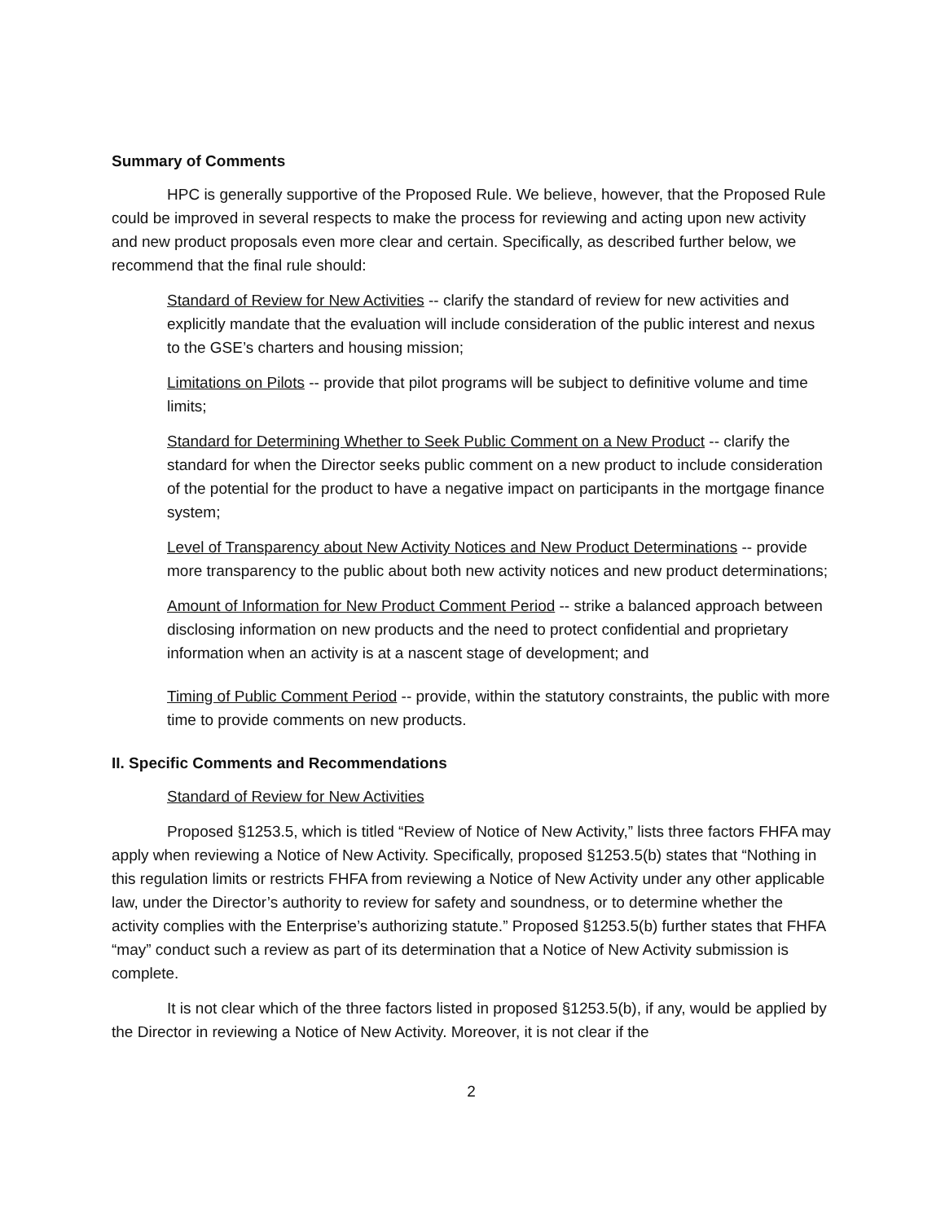Summary of Comments
HPC is generally supportive of the Proposed Rule. We believe, however, that the Proposed Rule could be improved in several respects to make the process for reviewing and acting upon new activity and new product proposals even more clear and certain. Specifically, as described further below, we recommend that the final rule should:
Standard of Review for New Activities -- clarify the standard of review for new activities and explicitly mandate that the evaluation will include consideration of the public interest and nexus to the GSE’s charters and housing mission;
Limitations on Pilots -- provide that pilot programs will be subject to definitive volume and time limits;
Standard for Determining Whether to Seek Public Comment on a New Product -- clarify the standard for when the Director seeks public comment on a new product to include consideration of the potential for the product to have a negative impact on participants in the mortgage finance system;
Level of Transparency about New Activity Notices and New Product Determinations -- provide more transparency to the public about both new activity notices and new product determinations;
Amount of Information for New Product Comment Period -- strike a balanced approach between disclosing information on new products and the need to protect confidential and proprietary information when an activity is at a nascent stage of development; and
Timing of Public Comment Period -- provide, within the statutory constraints, the public with more time to provide comments on new products.
II. Specific Comments and Recommendations
Standard of Review for New Activities
Proposed §1253.5, which is titled “Review of Notice of New Activity,” lists three factors FHFA may apply when reviewing a Notice of New Activity. Specifically, proposed §1253.5(b) states that “Nothing in this regulation limits or restricts FHFA from reviewing a Notice of New Activity under any other applicable law, under the Director’s authority to review for safety and soundness, or to determine whether the activity complies with the Enterprise’s authorizing statute.” Proposed §1253.5(b) further states that FHFA “may” conduct such a review as part of its determination that a Notice of New Activity submission is complete.
It is not clear which of the three factors listed in proposed §1253.5(b), if any, would be applied by the Director in reviewing a Notice of New Activity. Moreover, it is not clear if the
2